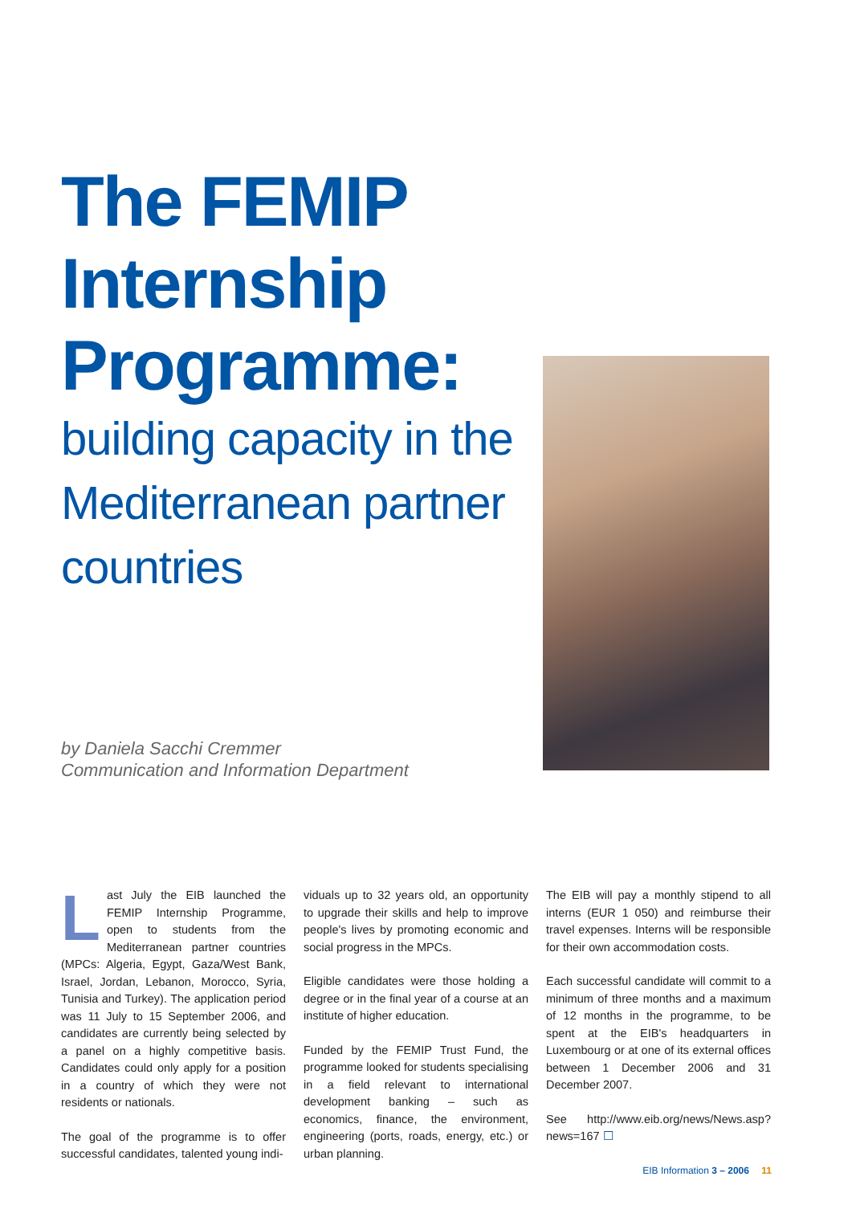The FEMIP Internship Programme:
building capacity in the Mediterranean partner countries
by Daniela Sacchi Cremmer
Communication and Information Department
Last July the EIB launched the FEMIP Internship Programme, open to students from the Mediterranean partner countries (MPCs: Algeria, Egypt, Gaza/West Bank, Israel, Jordan, Lebanon, Morocco, Syria, Tunisia and Turkey). The application period was 11 July to 15 September 2006, and candidates are currently being selected by a panel on a highly competitive basis. Candidates could only apply for a position in a country of which they were not residents or nationals.
The goal of the programme is to offer successful candidates, talented young indi-
viduals up to 32 years old, an opportunity to upgrade their skills and help to improve people's lives by promoting economic and social progress in the MPCs.
Eligible candidates were those holding a degree or in the final year of a course at an institute of higher education.
Funded by the FEMIP Trust Fund, the programme looked for students specialising in a field relevant to international development banking – such as economics, finance, the environment, engineering (ports, roads, energy, etc.) or urban planning.
The EIB will pay a monthly stipend to all interns (EUR 1 050) and reimburse their travel expenses. Interns will be responsible for their own accommodation costs.
Each successful candidate will commit to a minimum of three months and a maximum of 12 months in the programme, to be spent at the EIB's headquarters in Luxembourg or at one of its external offices between 1 December 2006 and 31 December 2007.
See http://www.eib.org/news/News.asp?news=167 ☐
EIB Information 3 – 2006 11